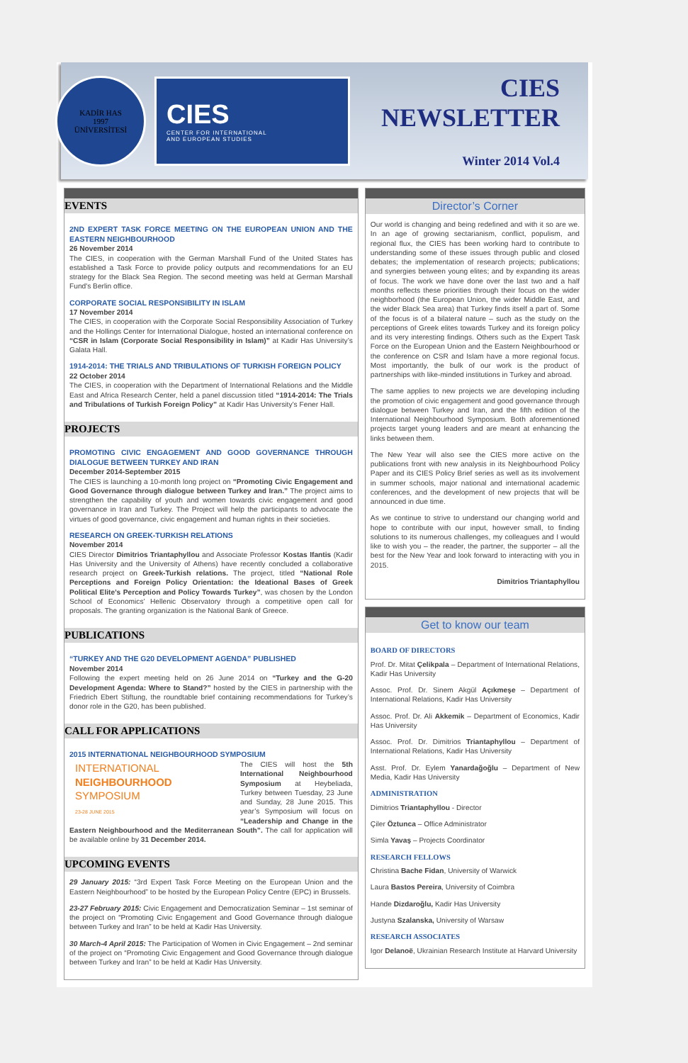KADİR HAS
1997
ÜNİVERSİTESİ
CIES
CENTER FOR INTERNATIONAL
AND EUROPEAN STUDIES
CIES NEWSLETTER
Winter 2014 Vol.4
EVENTS
2ND EXPERT TASK FORCE MEETING ON THE EUROPEAN UNION AND THE EASTERN NEIGHBOURHOOD
26 November 2014
The CIES, in cooperation with the German Marshall Fund of the United States has established a Task Force to provide policy outputs and recommendations for an EU strategy for the Black Sea Region. The second meeting was held at German Marshall Fund's Berlin office.
CORPORATE SOCIAL RESPONSIBILITY IN ISLAM
17 November 2014
The CIES, in cooperation with the Corporate Social Responsibility Association of Turkey and the Hollings Center for International Dialogue, hosted an international conference on “CSR in Islam (Corporate Social Responsibility in Islam)” at Kadir Has University’s Galata Hall.
1914-2014: THE TRIALS AND TRIBULATIONS OF TURKISH FOREIGN POLICY
22 October 2014
The CIES, in cooperation with the Department of International Relations and the Middle East and Africa Research Center, held a panel discussion titled “1914-2014: The Trials and Tribulations of Turkish Foreign Policy” at Kadir Has University’s Fener Hall.
PROJECTS
PROMOTING CIVIC ENGAGEMENT AND GOOD GOVERNANCE THROUGH DIALOGUE BETWEEN TURKEY AND IRAN
December 2014-September 2015
The CIES is launching a 10-month long project on “Promoting Civic Engagement and Good Governance through dialogue between Turkey and Iran.” The project aims to strengthen the capability of youth and women towards civic engagement and good governance in Iran and Turkey. The Project will help the participants to advocate the virtues of good governance, civic engagement and human rights in their societies.
RESEARCH ON GREEK-TURKISH RELATIONS
November 2014
CIES Director Dimitrios Triantaphyllou and Associate Professor Kostas Ifantis (Kadir Has University and the University of Athens) have recently concluded a collaborative research project on Greek-Turkish relations. The project, titled “National Role Perceptions and Foreign Policy Orientation: the Ideational Bases of Greek Political Elite’s Perception and Policy Towards Turkey”, was chosen by the London School of Economics’ Hellenic Observatory through a competitive open call for proposals. The granting organization is the National Bank of Greece.
PUBLICATIONS
“TURKEY AND THE G20 DEVELOPMENT AGENDA” PUBLISHED
November 2014
Following the expert meeting held on 26 June 2014 on “Turkey and the G-20 Development Agenda: Where to Stand?” hosted by the CIES in partnership with the Friedrich Ebert Stiftung, the roundtable brief containing recommendations for Turkey’s donor role in the G20, has been published.
CALL FOR APPLICATIONS
2015 INTERNATIONAL NEIGHBOURHOOD SYMPOSIUM
INTERNATIONAL
NEIGHBOURHOOD
SYMPOSIUM
23-28 JUNE 2015
The CIES will host the 5th International Neighbourhood Symposium at Heybeliada, Turkey between Tuesday, 23 June and Sunday, 28 June 2015. This year’s Symposium will focus on “Leadership and Change in the Eastern Neighbourhood and the Mediterranean South”. The call for application will be available online by 31 December 2014.
UPCOMING EVENTS
29 January 2015: “3rd Expert Task Force Meeting on the European Union and the Eastern Neighbourhood” to be hosted by the European Policy Centre (EPC) in Brussels.
23-27 February 2015: Civic Engagement and Democratization Seminar – 1st seminar of the project on “Promoting Civic Engagement and Good Governance through dialogue between Turkey and Iran” to be held at Kadir Has University.
30 March-4 April 2015: The Participation of Women in Civic Engagement – 2nd seminar of the project on “Promoting Civic Engagement and Good Governance through dialogue between Turkey and Iran” to be held at Kadir Has University.
Director’s Corner
Our world is changing and being redefined and with it so are we. In an age of growing sectarianism, conflict, populism, and regional flux, the CIES has been working hard to contribute to understanding some of these issues through public and closed debates; the implementation of research projects; publications; and synergies between young elites; and by expanding its areas of focus. The work we have done over the last two and a half months reflects these priorities through their focus on the wider neighborhood (the European Union, the wider Middle East, and the wider Black Sea area) that Turkey finds itself a part of. Some of the focus is of a bilateral nature – such as the study on the perceptions of Greek elites towards Turkey and its foreign policy and its very interesting findings. Others such as the Expert Task Force on the European Union and the Eastern Neighbourhood or the conference on CSR and Islam have a more regional focus. Most importantly, the bulk of our work is the product of partnerships with like-minded institutions in Turkey and abroad.
The same applies to new projects we are developing including the promotion of civic engagement and good governance through dialogue between Turkey and Iran, and the fifth edition of the International Neighbourhood Symposium. Both aforementioned projects target young leaders and are meant at enhancing the links between them.
The New Year will also see the CIES more active on the publications front with new analysis in its Neighbourhood Policy Paper and its CIES Policy Brief series as well as its involvement in summer schools, major national and international academic conferences, and the development of new projects that will be announced in due time.
As we continue to strive to understand our changing world and hope to contribute with our input, however small, to finding solutions to its numerous challenges, my colleagues and I would like to wish you – the reader, the partner, the supporter – all the best for the New Year and look forward to interacting with you in 2015.
Dimitrios Triantaphyllou
Get to know our team
BOARD OF DIRECTORS
Prof. Dr. Mitat Çelikpala – Department of International Relations, Kadir Has University
Assoc. Prof. Dr. Sinem Akgül Açıkmeşe – Department of International Relations, Kadir Has University
Assoc. Prof. Dr. Ali Akkemik – Department of Economics, Kadir Has University
Assoc. Prof. Dr. Dimitrios Triantaphyllou – Department of International Relations, Kadir Has University
Asst. Prof. Dr. Eylem Yanardağoğlu – Department of New Media, Kadir Has University
ADMINISTRATION
Dimitrios Triantaphyllou - Director
Çiler Öztunca – Office Administrator
Simla Yavaş – Projects Coordinator
RESEARCH FELLOWS
Christina Bache Fidan, University of Warwick
Laura Bastos Pereira, University of Coimbra
Hande Dizdaroğlu, Kadir Has University
Justyna Szalanska, University of Warsaw
RESEARCH ASSOCIATES
Igor Delanoë, Ukrainian Research Institute at Harvard University